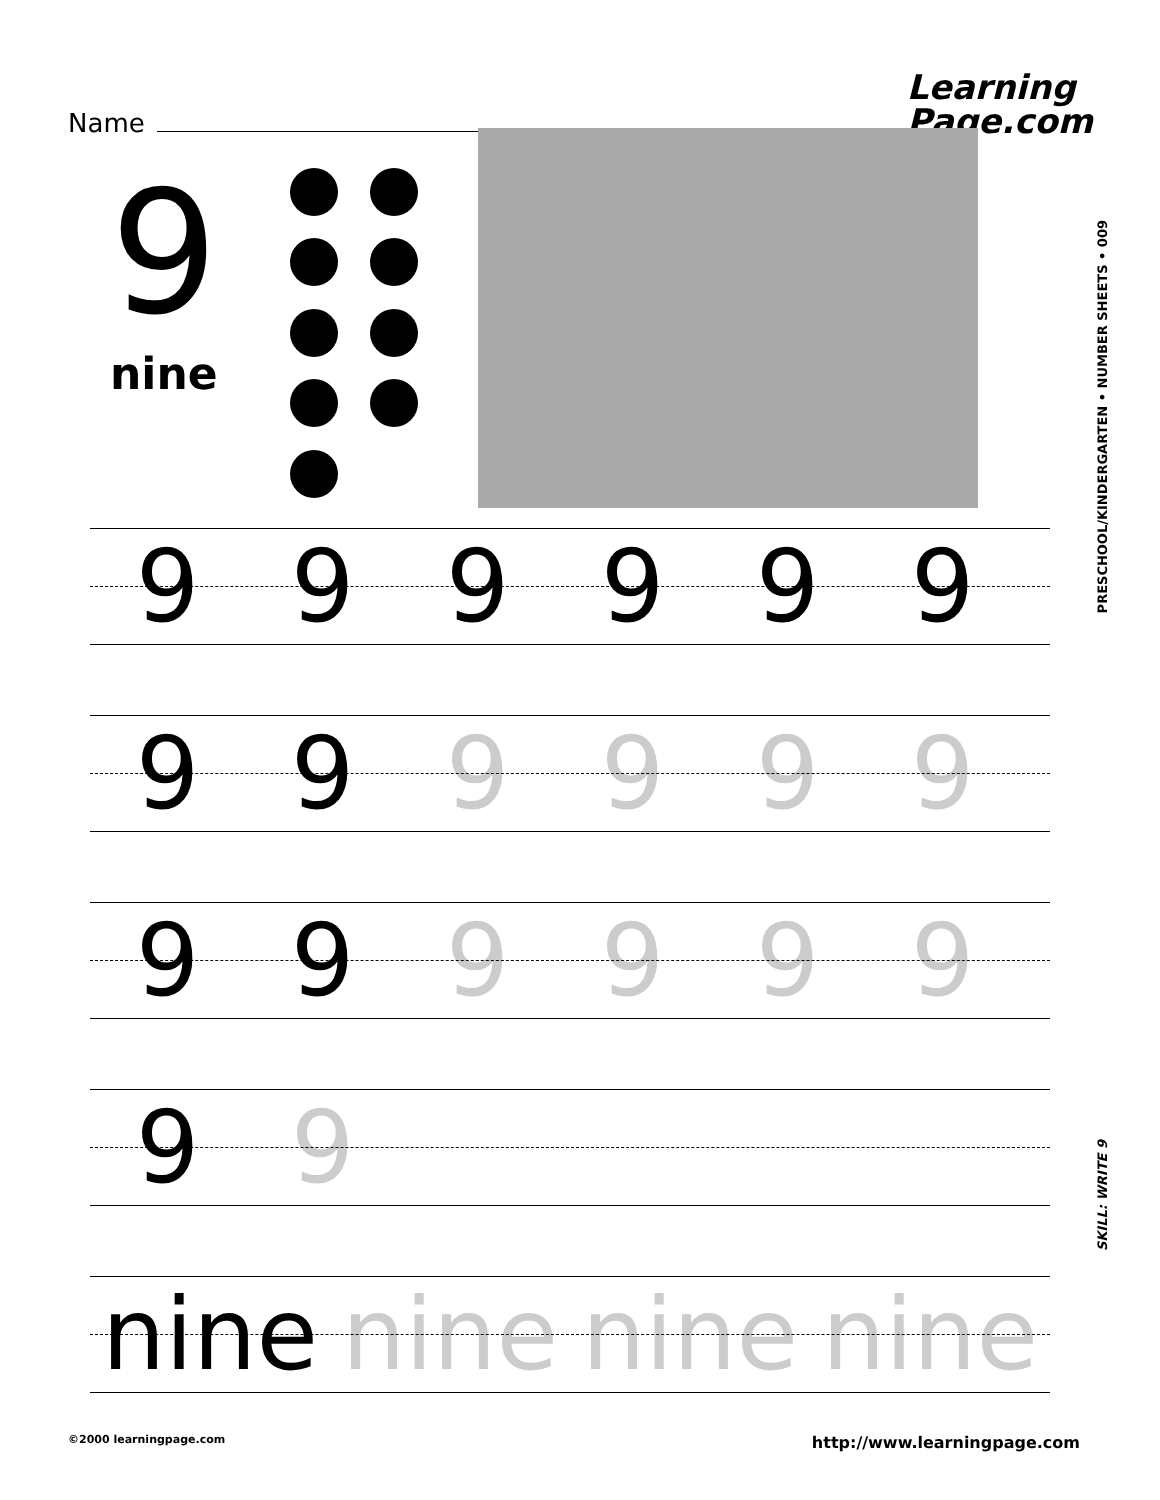Name
Learning
Page.com
9
nine
999999
99 9999
99 9999
9 9
nine nine nine nine
PRESCHOOL/KINDERGARTEN • NUMBER SHEETS • 009
SKILL: WRITE 9
©2000 learningpage.com http://www.learningpage.com